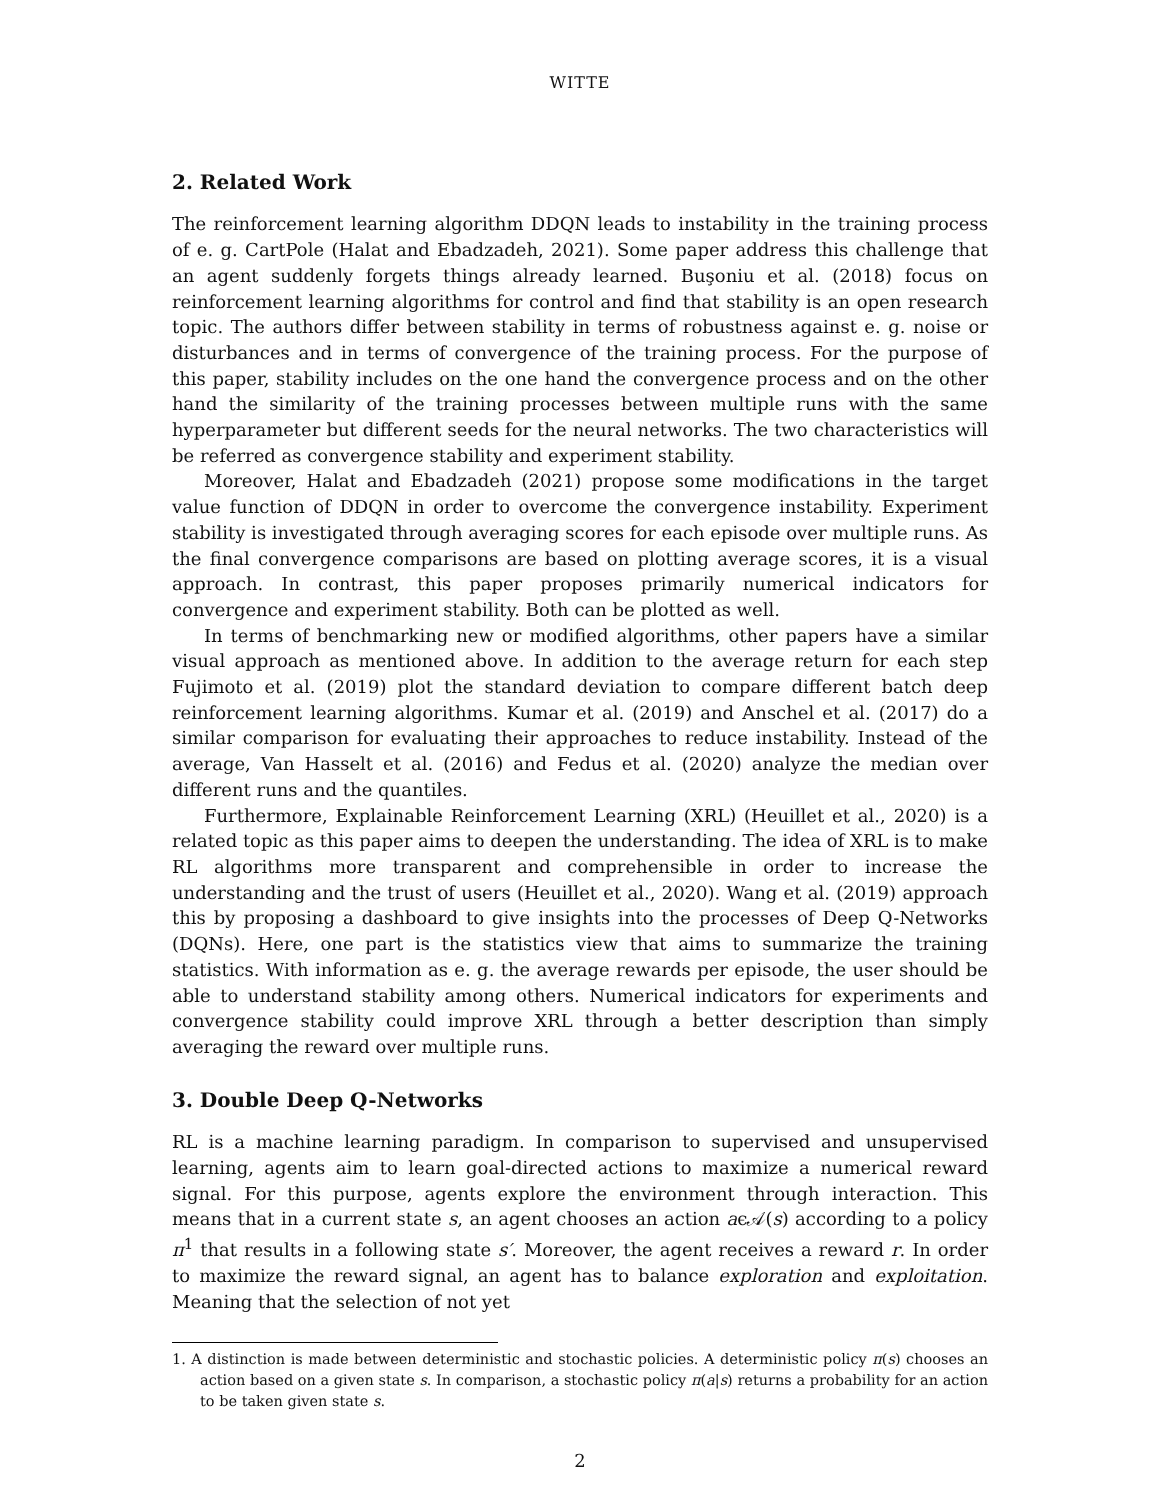WITTE
2. Related Work
The reinforcement learning algorithm DDQN leads to instability in the training process of e. g. CartPole (Halat and Ebadzadeh, 2021). Some paper address this challenge that an agent suddenly forgets things already learned. Buşoniu et al. (2018) focus on reinforcement learning algorithms for control and find that stability is an open research topic. The authors differ between stability in terms of robustness against e. g. noise or disturbances and in terms of convergence of the training process. For the purpose of this paper, stability includes on the one hand the convergence process and on the other hand the similarity of the training processes between multiple runs with the same hyperparameter but different seeds for the neural networks. The two characteristics will be referred as convergence stability and experiment stability.
Moreover, Halat and Ebadzadeh (2021) propose some modifications in the target value function of DDQN in order to overcome the convergence instability. Experiment stability is investigated through averaging scores for each episode over multiple runs. As the final convergence comparisons are based on plotting average scores, it is a visual approach. In contrast, this paper proposes primarily numerical indicators for convergence and experiment stability. Both can be plotted as well.
In terms of benchmarking new or modified algorithms, other papers have a similar visual approach as mentioned above. In addition to the average return for each step Fujimoto et al. (2019) plot the standard deviation to compare different batch deep reinforcement learning algorithms. Kumar et al. (2019) and Anschel et al. (2017) do a similar comparison for evaluating their approaches to reduce instability. Instead of the average, Van Hasselt et al. (2016) and Fedus et al. (2020) analyze the median over different runs and the quantiles.
Furthermore, Explainable Reinforcement Learning (XRL) (Heuillet et al., 2020) is a related topic as this paper aims to deepen the understanding. The idea of XRL is to make RL algorithms more transparent and comprehensible in order to increase the understanding and the trust of users (Heuillet et al., 2020). Wang et al. (2019) approach this by proposing a dashboard to give insights into the processes of Deep Q-Networks (DQNs). Here, one part is the statistics view that aims to summarize the training statistics. With information as e. g. the average rewards per episode, the user should be able to understand stability among others. Numerical indicators for experiments and convergence stability could improve XRL through a better description than simply averaging the reward over multiple runs.
3. Double Deep Q-Networks
RL is a machine learning paradigm. In comparison to supervised and unsupervised learning, agents aim to learn goal-directed actions to maximize a numerical reward signal. For this purpose, agents explore the environment through interaction. This means that in a current state s, an agent chooses an action aϵ𝒜(s) according to a policy π<sup>1</sup> that results in a following state s′. Moreover, the agent receives a reward r. In order to maximize the reward signal, an agent has to balance exploration and exploitation. Meaning that the selection of not yet
1. A distinction is made between deterministic and stochastic policies. A deterministic policy π(s) chooses an action based on a given state s. In comparison, a stochastic policy π(a|s) returns a probability for an action to be taken given state s.
2